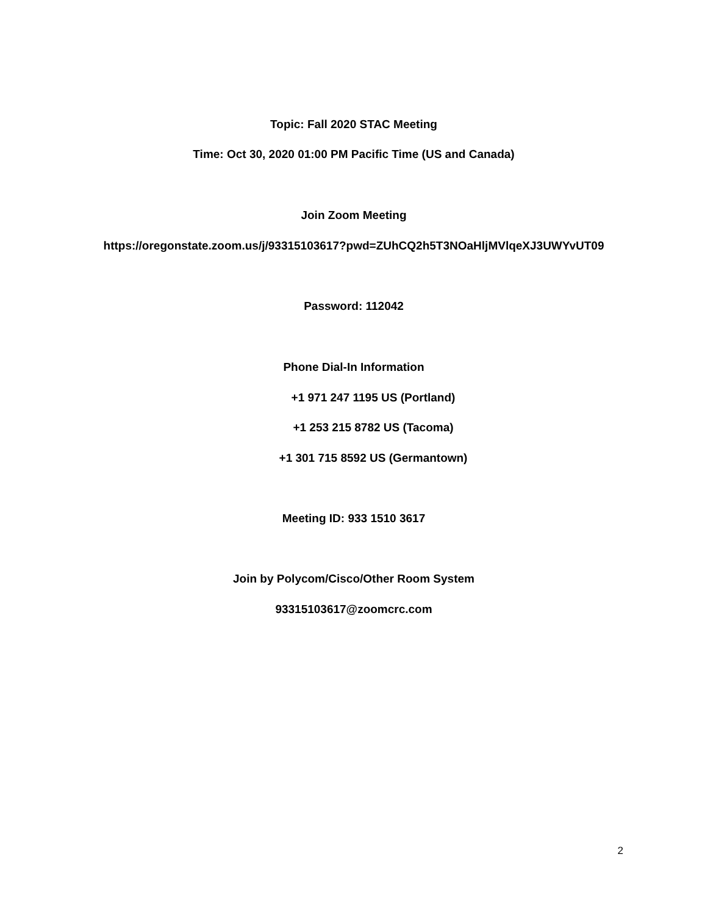Topic: Fall 2020 STAC Meeting
Time: Oct 30, 2020 01:00 PM Pacific Time (US and Canada)
Join Zoom Meeting
https://oregonstate.zoom.us/j/93315103617?pwd=ZUhCQ2h5T3NOaHljMVlqeXJ3UWYvUT09
Password: 112042
Phone Dial-In Information
+1 971 247 1195 US (Portland)
+1 253 215 8782 US (Tacoma)
+1 301 715 8592 US (Germantown)
Meeting ID: 933 1510 3617
Join by Polycom/Cisco/Other Room System
93315103617@zoomcrc.com
2